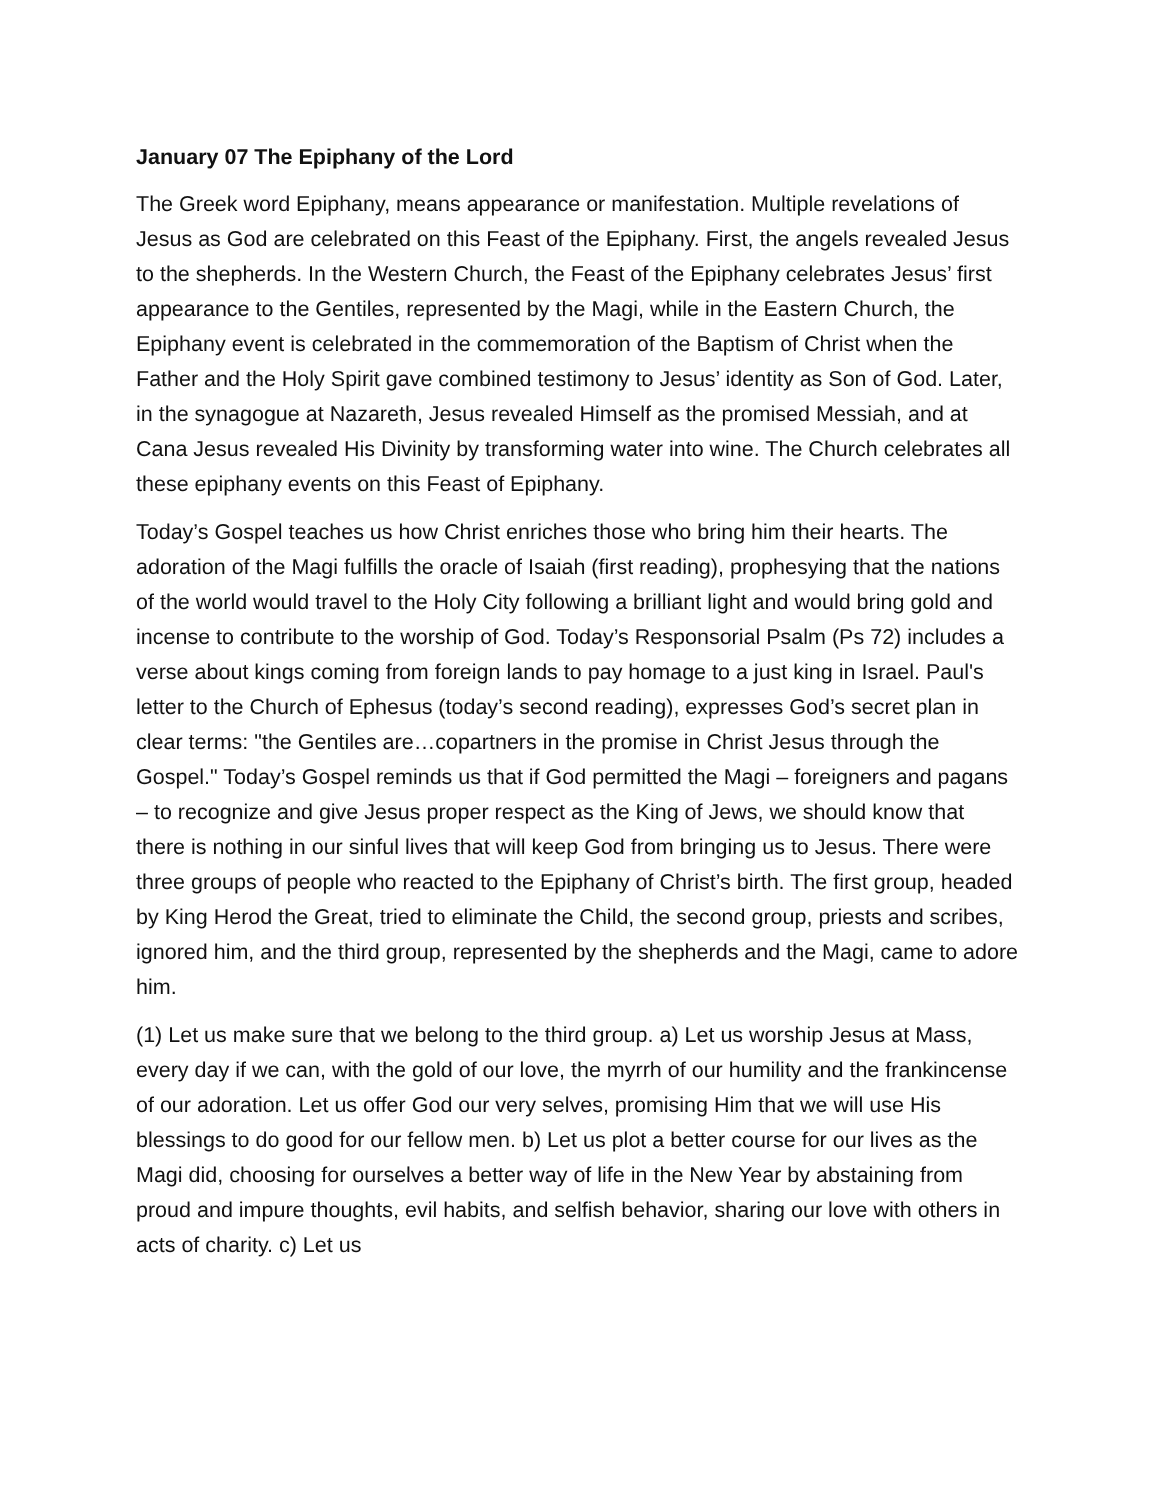January 07 The Epiphany of the Lord
The Greek word Epiphany, means appearance or manifestation. Multiple revelations of Jesus as God are celebrated on this Feast of the Epiphany. First, the angels revealed Jesus to the shepherds. In the Western Church, the Feast of the Epiphany celebrates Jesus’ first appearance to the Gentiles, represented by the Magi, while in the Eastern Church, the Epiphany event is celebrated in the commemoration of the Baptism of Christ when the Father and the Holy Spirit gave combined testimony to Jesus’ identity as Son of God. Later, in the synagogue at Nazareth, Jesus revealed Himself as the promised Messiah, and at Cana Jesus revealed His Divinity by transforming water into wine. The Church celebrates all these epiphany events on this Feast of Epiphany.
Today’s Gospel teaches us how Christ enriches those who bring him their hearts. The adoration of the Magi fulfills the oracle of Isaiah (first reading), prophesying that the nations of the world would travel to the Holy City following a brilliant light and would bring gold and incense to contribute to the worship of God. Today’s Responsorial Psalm (Ps 72) includes a verse about kings coming from foreign lands to pay homage to a just king in Israel. Paul's letter to the Church of Ephesus (today’s second reading), expresses God’s secret plan in clear terms: "the Gentiles are…copartners in the promise in Christ Jesus through the Gospel." Today’s Gospel reminds us that if God permitted the Magi – foreigners and pagans – to recognize and give Jesus proper respect as the King of Jews, we should know that there is nothing in our sinful lives that will keep God from bringing us to Jesus. There were three groups of people who reacted to the Epiphany of Christ’s birth. The first group, headed by King Herod the Great, tried to eliminate the Child, the second group, priests and scribes, ignored him, and the third group, represented by the shepherds and the Magi, came to adore him.
(1) Let us make sure that we belong to the third group. a) Let us worship Jesus at Mass, every day if we can, with the gold of our love, the myrrh of our humility and the frankincense of our adoration. Let us offer God our very selves, promising Him that we will use His blessings to do good for our fellow men. b) Let us plot a better course for our lives as the Magi did, choosing for ourselves a better way of life in the New Year by abstaining from proud and impure thoughts, evil habits, and selfish behavior, sharing our love with others in acts of charity. c) Let us